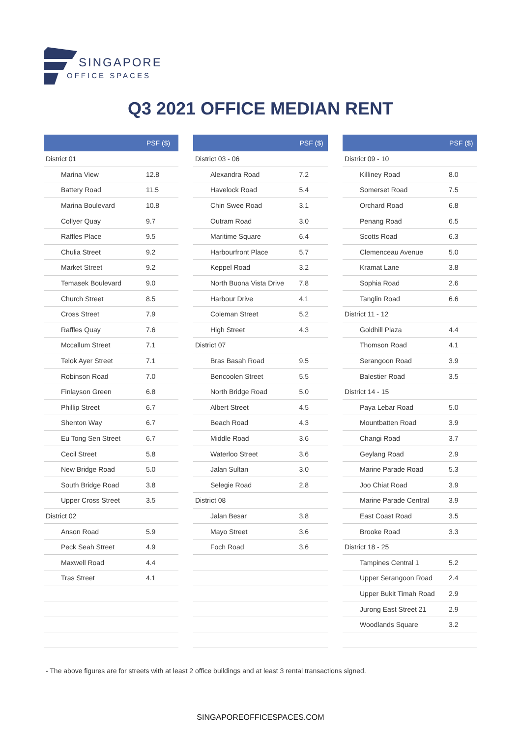SINGAPORE
OFFICE SPACES
Q3 2021 OFFICE MEDIAN RENT
| | PSF ($) |
| --- | --- |
| District 01 | |
| Marina View | 12.8 |
| Battery Road | 11.5 |
| Marina Boulevard | 10.8 |
| Collyer Quay | 9.7 |
| Raffles Place | 9.5 |
| Chulia Street | 9.2 |
| Market Street | 9.2 |
| Temasek Boulevard | 9.0 |
| Church Street | 8.5 |
| Cross Street | 7.9 |
| Raffles Quay | 7.6 |
| Mccallum Street | 7.1 |
| Telok Ayer Street | 7.1 |
| Robinson Road | 7.0 |
| Finlayson Green | 6.8 |
| Phillip Street | 6.7 |
| Shenton Way | 6.7 |
| Eu Tong Sen Street | 6.7 |
| Cecil Street | 5.8 |
| New Bridge Road | 5.0 |
| South Bridge Road | 3.8 |
| Upper Cross Street | 3.5 |
| District 02 | |
| Anson Road | 5.9 |
| Peck Seah Street | 4.9 |
| Maxwell Road | 4.4 |
| Tras Street | 4.1 |
| | PSF ($) |
| --- | --- |
| District 03 - 06 | |
| Alexandra Road | 7.2 |
| Havelock Road | 5.4 |
| Chin Swee Road | 3.1 |
| Outram Road | 3.0 |
| Maritime Square | 6.4 |
| Harbourfront Place | 5.7 |
| Keppel Road | 3.2 |
| North Buona Vista Drive | 7.8 |
| Harbour Drive | 4.1 |
| Coleman Street | 5.2 |
| High Street | 4.3 |
| District 07 | |
| Bras Basah Road | 9.5 |
| Bencoolen Street | 5.5 |
| North Bridge Road | 5.0 |
| Albert Street | 4.5 |
| Beach Road | 4.3 |
| Middle Road | 3.6 |
| Waterloo Street | 3.6 |
| Jalan Sultan | 3.0 |
| Selegie Road | 2.8 |
| District 08 | |
| Jalan Besar | 3.8 |
| Mayo Street | 3.6 |
| Foch Road | 3.6 |
| | PSF ($) |
| --- | --- |
| District 09 - 10 | |
| Killiney Road | 8.0 |
| Somerset Road | 7.5 |
| Orchard Road | 6.8 |
| Penang Road | 6.5 |
| Scotts Road | 6.3 |
| Clemenceau Avenue | 5.0 |
| Kramat Lane | 3.8 |
| Sophia Road | 2.6 |
| Tanglin Road | 6.6 |
| District 11 - 12 | |
| Goldhill Plaza | 4.4 |
| Thomson Road | 4.1 |
| Serangoon Road | 3.9 |
| Balestier Road | 3.5 |
| District 14 - 15 | |
| Paya Lebar Road | 5.0 |
| Mountbatten Road | 3.9 |
| Changi Road | 3.7 |
| Geylang Road | 2.9 |
| Marine Parade Road | 5.3 |
| Joo Chiat Road | 3.9 |
| Marine Parade Central | 3.9 |
| East Coast Road | 3.5 |
| Brooke Road | 3.3 |
| District 18 - 25 | |
| Tampines Central 1 | 5.2 |
| Upper Serangoon Road | 2.4 |
| Upper Bukit Timah Road | 2.9 |
| Jurong East Street 21 | 2.9 |
| Woodlands Square | 3.2 |
- The above figures are for streets with at least 2 office buildings and at least 3 rental transactions signed.
SINGAPOREOFFICESPACES.COM